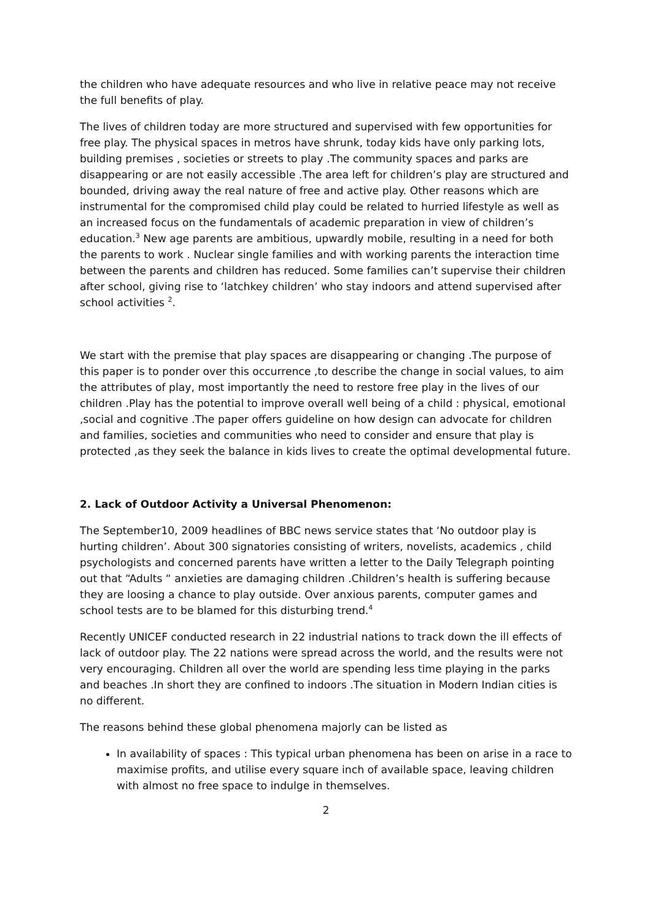the children who have adequate resources and who live in relative peace may not receive the full benefits of play.
The lives of children today are more structured and supervised with few opportunities for free play. The physical spaces in metros have shrunk, today kids have only parking lots, building premises , societies or streets to play .The community spaces and parks are disappearing or are not easily accessible .The area left for children’s play are structured and bounded, driving away the real nature of free and active play. Other reasons which are instrumental for the compromised child play could be related to hurried lifestyle as well as an increased focus on the fundamentals of academic preparation in view of children’s education.<sup>3</sup> New age parents are ambitious, upwardly mobile, resulting in a need for both the parents to work . Nuclear single families and with working parents the interaction time between the parents and children has reduced. Some families can’t supervise their children after school, giving rise to ‘latchkey children’ who stay indoors and attend supervised after school activities <sup>2</sup>.
We start with the premise that play spaces are disappearing or changing .The purpose of this paper is to ponder over this occurrence ,to describe the change in social values, to aim the attributes of play, most importantly the need to restore free play in the lives of our children .Play has the potential to improve overall well being of a child : physical, emotional ,social and cognitive .The paper offers guideline on how design can advocate for children and families, societies and communities who need to consider and ensure that play is protected ,as they seek the balance in kids lives to create the optimal developmental future.
2. Lack of Outdoor Activity a Universal Phenomenon:
The September10, 2009 headlines of BBC news service states that ‘No outdoor play is hurting children’. About 300 signatories consisting of writers, novelists, academics , child psychologists and concerned parents have written a letter to the Daily Telegraph pointing out that “Adults “ anxieties are damaging children .Children’s health is suffering because they are loosing a chance to play outside. Over anxious parents, computer games and school tests are to be blamed for this disturbing trend.<sup>4</sup>
Recently UNICEF conducted research in 22 industrial nations to track down the ill effects of lack of outdoor play. The 22 nations were spread across the world, and the results were not very encouraging. Children all over the world are spending less time playing in the parks and beaches .In short they are confined to indoors .The situation in Modern Indian cities is no different.
The reasons behind these global phenomena majorly can be listed as
In availability of spaces : This typical urban phenomena has been on arise in a race to maximise profits, and utilise every square inch of available space, leaving children with almost no free space to indulge in themselves.
2